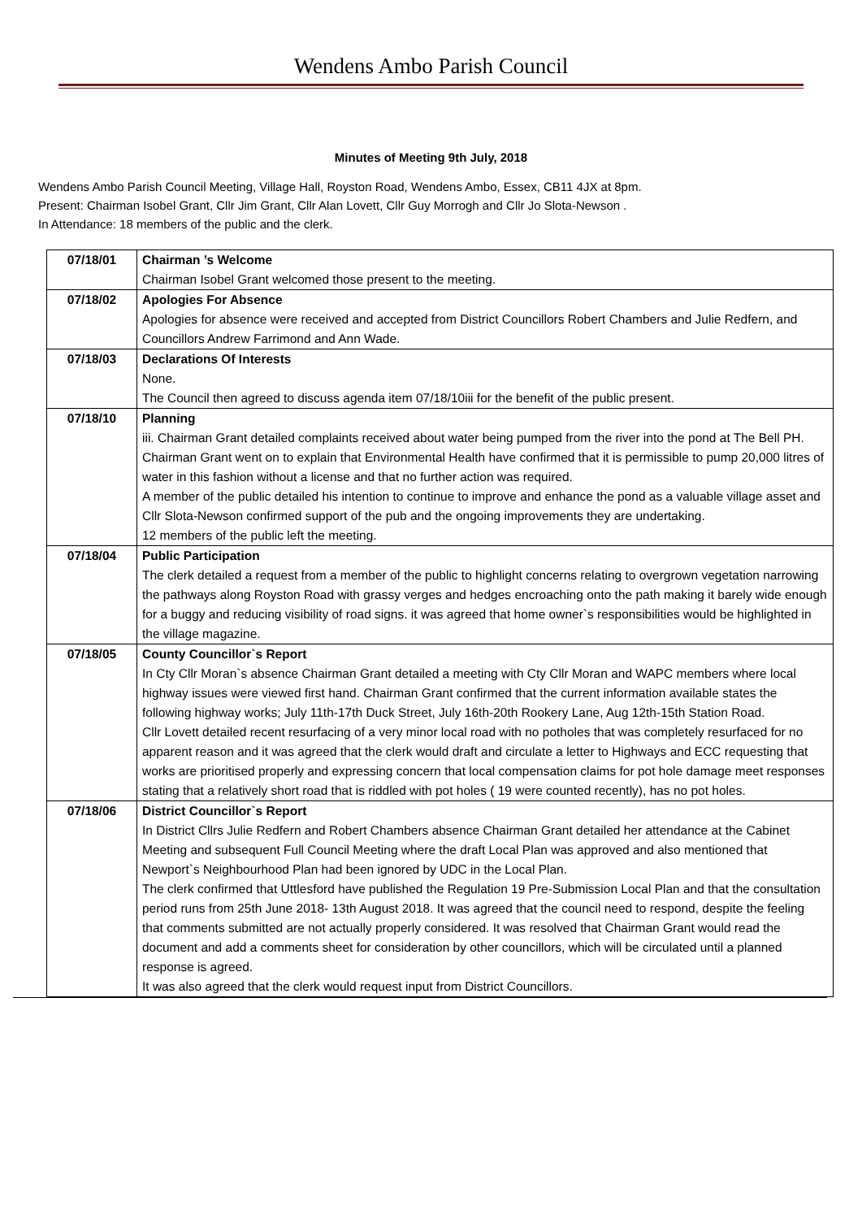Wendens Ambo Parish Council
Minutes of Meeting 9th July, 2018
Wendens Ambo Parish Council Meeting, Village Hall, Royston Road, Wendens Ambo, Essex, CB11 4JX at 8pm.
Present: Chairman Isobel Grant, Cllr Jim Grant, Cllr Alan Lovett, Cllr Guy Morrogh and Cllr Jo Slota-Newson .
In Attendance: 18 members of the public and the clerk.
| 07/18/01 | Chairman ’s Welcome Chairman Isobel Grant welcomed those present to the meeting. |
| 07/18/02 | Apologies For Absence Apologies for absence were received and accepted from District Councillors Robert Chambers and Julie Redfern, and Councillors Andrew Farrimond and Ann Wade. |
| 07/18/03 | Declarations Of Interests None. The Council then agreed to discuss agenda item 07/18/10iii for the benefit of the public present. |
| 07/18/10 | Planning iii. Chairman Grant detailed complaints received about water being pumped from the river into the pond at The Bell PH. Chairman Grant went on to explain that Environmental Health have confirmed that it is permissible to pump 20,000 litres of water in this fashion without a license and that no further action was required. A member of the public detailed his intention to continue to improve and enhance the pond as a valuable village asset and Cllr Slota-Newson confirmed support of the pub and the ongoing improvements they are undertaking. 12 members of the public left the meeting. |
| 07/18/04 | Public Participation The clerk detailed a request from a member of the public to highlight concerns relating to overgrown vegetation narrowing the pathways along Royston Road with grassy verges and hedges encroaching onto the path making it barely wide enough for a buggy and reducing visibility of road signs. it was agreed that home owner`s responsibilities would be highlighted in the village magazine. |
| 07/18/05 | County Councillor`s Report In Cty Cllr Moran`s absence Chairman Grant detailed a meeting with Cty Cllr Moran and WAPC members where local highway issues were viewed first hand. Chairman Grant confirmed that the current information available states the following highway works; July 11th-17th Duck Street, July 16th-20th Rookery Lane, Aug 12th-15th Station Road. Cllr Lovett detailed recent resurfacing of a very minor local road with no potholes that was completely resurfaced for no apparent reason and it was agreed that the clerk would draft and circulate a letter to Highways and ECC requesting that works are prioritised properly and expressing concern that local compensation claims for pot hole damage meet responses stating that a relatively short road that is riddled with pot holes ( 19 were counted recently), has no pot holes. |
| 07/18/06 | District Councillor`s Report In District Cllrs Julie Redfern and Robert Chambers absence Chairman Grant detailed her attendance at the Cabinet Meeting and subsequent Full Council Meeting where the draft Local Plan was approved and also mentioned that Newport`s Neighbourhood Plan had been ignored by UDC in the Local Plan. The clerk confirmed that Uttlesford have published the Regulation 19 Pre-Submission Local Plan and that the consultation period runs from 25th June 2018- 13th August 2018. It was agreed that the council need to respond, despite the feeling that comments submitted are not actually properly considered. It was resolved that Chairman Grant would read the document and add a comments sheet for consideration by other councillors, which will be circulated until a planned response is agreed. It was also agreed that the clerk would request input from District Councillors. |